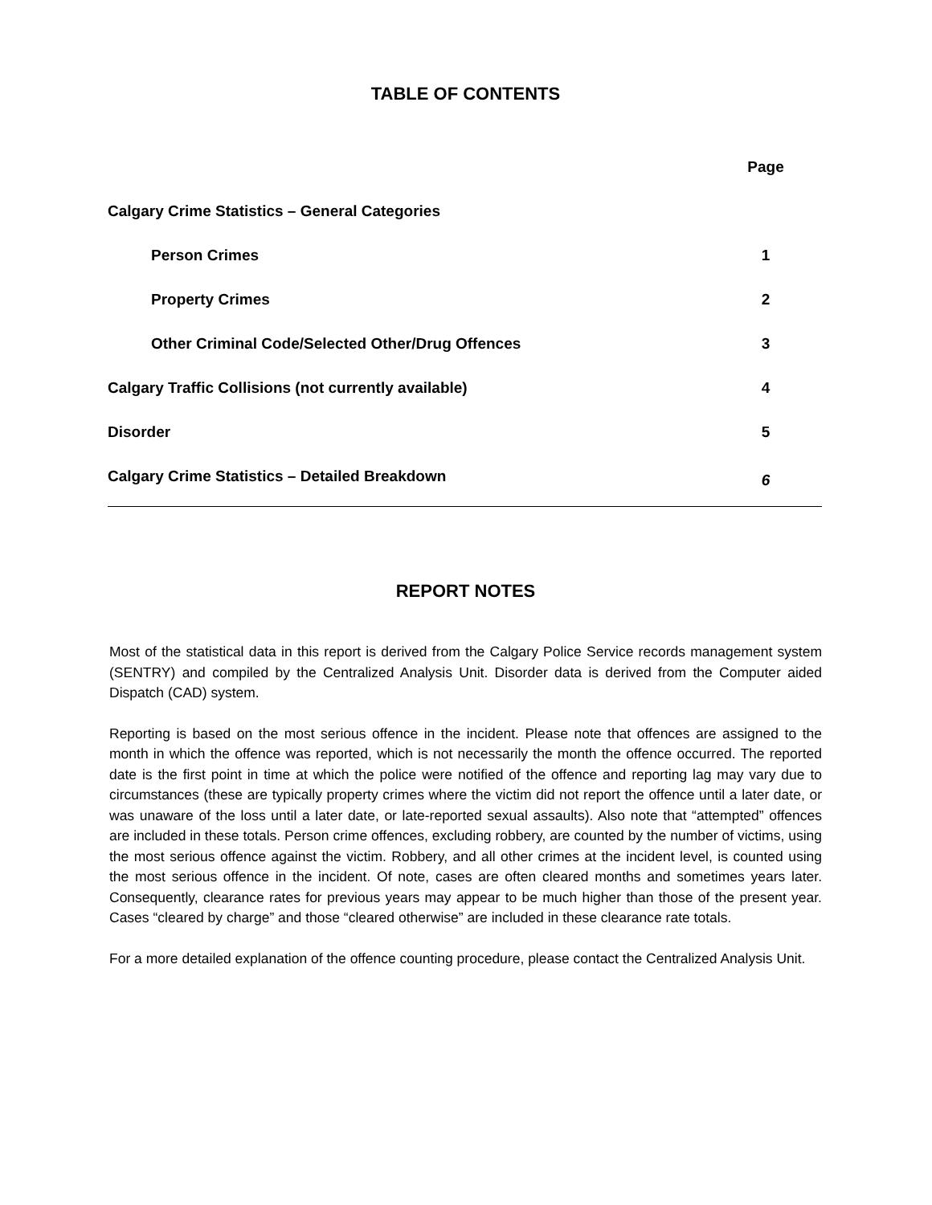TABLE OF CONTENTS
| | Page |
| Calgary Crime Statistics – General Categories | |
| Person Crimes | 1 |
| Property Crimes | 2 |
| Other Criminal Code/Selected Other/Drug Offences | 3 |
| Calgary Traffic Collisions (not currently available) | 4 |
| Disorder | 5 |
| Calgary Crime Statistics – Detailed Breakdown | 6 |
REPORT NOTES
Most of the statistical data in this report is derived from the Calgary Police Service records management system (SENTRY) and compiled by the Centralized Analysis Unit. Disorder data is derived from the Computer aided Dispatch (CAD) system.
Reporting is based on the most serious offence in the incident. Please note that offences are assigned to the month in which the offence was reported, which is not necessarily the month the offence occurred. The reported date is the first point in time at which the police were notified of the offence and reporting lag may vary due to circumstances (these are typically property crimes where the victim did not report the offence until a later date, or was unaware of the loss until a later date, or late-reported sexual assaults). Also note that “attempted” offences are included in these totals. Person crime offences, excluding robbery, are counted by the number of victims, using the most serious offence against the victim. Robbery, and all other crimes at the incident level, is counted using the most serious offence in the incident. Of note, cases are often cleared months and sometimes years later. Consequently, clearance rates for previous years may appear to be much higher than those of the present year. Cases “cleared by charge” and those “cleared otherwise” are included in these clearance rate totals.
For a more detailed explanation of the offence counting procedure, please contact the Centralized Analysis Unit.